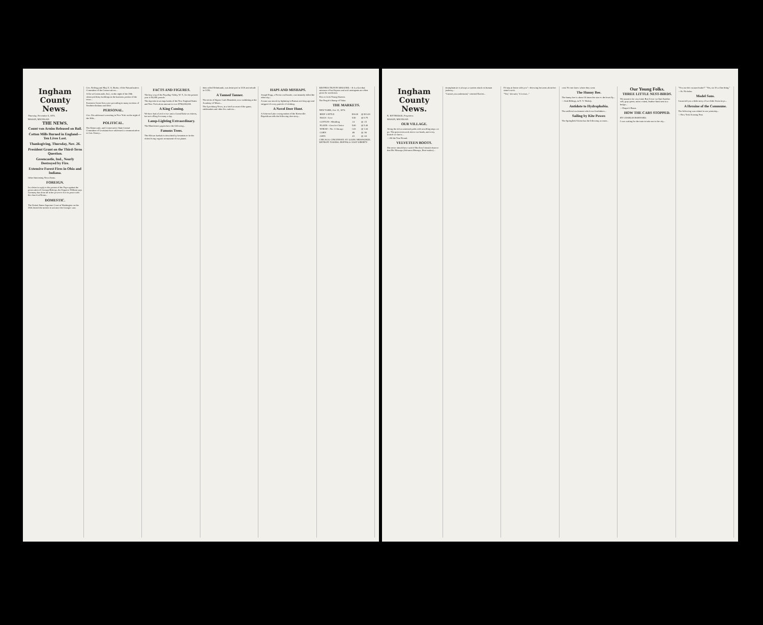Ingham County News.
Thursday, November 5, 1874.
MASON, MICHIGAN.
THE NEWS.
Count von Arnim Released on Bail.
Cotton Mills Burned in England—Ten Lives Lost.
Thanksgiving, Thursday, Nov. 26.
President Grant on the Third-Term Question.
Greencastle, Ind., Nearly Destroyed by Fire.
Extensive Forest Fires in Ohio and Indiana.
Other Interesting News Items.
FOREIGN.
In a letter in reply to the protest of the Pope against the persecution of German Bishops, the Emperor William says Germany has done all in her power to live in peace with the church at Rome...
DOMESTIC.
The United States Supreme Court at Washington on the 26th denied the motion to advance the Granger case.
Gov. Kellogg and Maj. E. A. Burke, of the Naturalization Committee of the Conservatives...
A fire at Greencastle, Ind., on the night of the 28th destroyed thirty buildings in the business portion of the town...
Extensive forest fires were prevailing in many sections of Southern Indiana and Ohio.
PERSONAL.
Gov. Dix addressed a meeting in New York on the night of the 30th...
POLITICAL.
The Democratic and Conservative State Central Committee of Louisiana have addressed a communication to Gen. Emory...
FACTS AND FIGURES.
The hop crop of the Puyallup Valley, W. T., for the present year is 94,000 pounds.
The deposits in savings banks of the New England States and New York alone amount to over $700,000,000.
A King Coming.
We have had a Lord or two and a Grand Duke as visitors, but not a King for many a day.
Lamp-Lighting Extraordinary.
The Manchester papers have the following...
Famous Trees.
The African baobab is described by botanists to be the oldest living organic monument of our planet.
then called Helmbundt, was destroyed in 1226 and rebuilt in 1229...
A Tanned Tanner.
The tricks of Signor Carlo Benedetti, now exhibiting at the Academy of Music...
The Lynchburg News, in a brief account of the game, rattlesnakes and other few natives...
HAPS AND MISHAPS.
Joseph Hopp, a Peoria coal-hauler, was instantly killed the other day...
A man was struck by lightning in Kansas not long ago and stripped of every particle of clothing.
A Novel Deer Hunt.
A Schroon Lake correspondent of the Keeseville Republican tells the following deer story...
DESTRUCTION IN DISGUISE.—It is a fact that mixtures of bad liquors and acid astringents are often given for medicines.
How to look Young-Sixteen.
The People's Stamp of Value.
THE MARKETS.
NEW YORK, Oct. 31, 1874.
| BEEF CATTLE | $10.00 | @ $13.00 |
| HOGS—Live | 5.50 | @ 6.75 |
| COTTON—Middling | .14 | @ .15 |
| FLOUR—Good to Choice | 5.00 | @ 5.40 |
| WHEAT—No. 2 Chicago | 1.03 | @ 1.04 |
| CORN | .89 | @ .90 |
| OATS | .61 | @ .64 |
CHICAGO. CINCINNATI. ST. LOUIS. MILWAUKEE. DETROIT. TOLEDO. BUFFALO. EAST LIBERTY.
Ingham County News.
K. KITTREDGE, Proprietor.
MASON, MICHIGAN.
OUR VILLAGE.
Along the old accustomed paths with unwilling steps we go, The green trees arch above our heads, and every branch we know...
—All the Year Round.
VELVETEEN BOOTS.
She never should have said it! But first I should observe that Mr. Messeps (Solomon Messeps, Boot-maker)...
triumphant air is always a wanton attack on human jealousy...
"Cannot you understand," retorted Harriet...
I'll stay at home with you"—throwing her arms about her sister's neck.
"Yes," she said, "it is true..."
cent. No one knew where they went.
The Hunny Bee.
The hunny bee iz about 10 times the size ov the hous fly...
—Josh Billings, in N. Y. Weekly.
Antidote to Hydrophobia.
The artificial excitement which our forefathers...
Sailing by Kite Power.
The Springfield Union has the following account...
Our Young Folks.
THREE LITTLE NEST-BIRDS.
We meant to be very kind; But if ever we find Another soft, gray-green, moss-coated, feather-lined nest in a hedge...
—Harper's Bazar.
HOW THE CARS STOPPED.
BY CHARLES BARNARD.
I was waiting for the train to take me to the city...
"You use the vacuum-brake?" "Yes, sir. It's a fine thing."
—St. Nicholas.
Model Sons.
I must tell you a little story of two little Swiss boys...
A Heroine of the Commune.
The following was related to me yesterday...
—New York Evening Post.